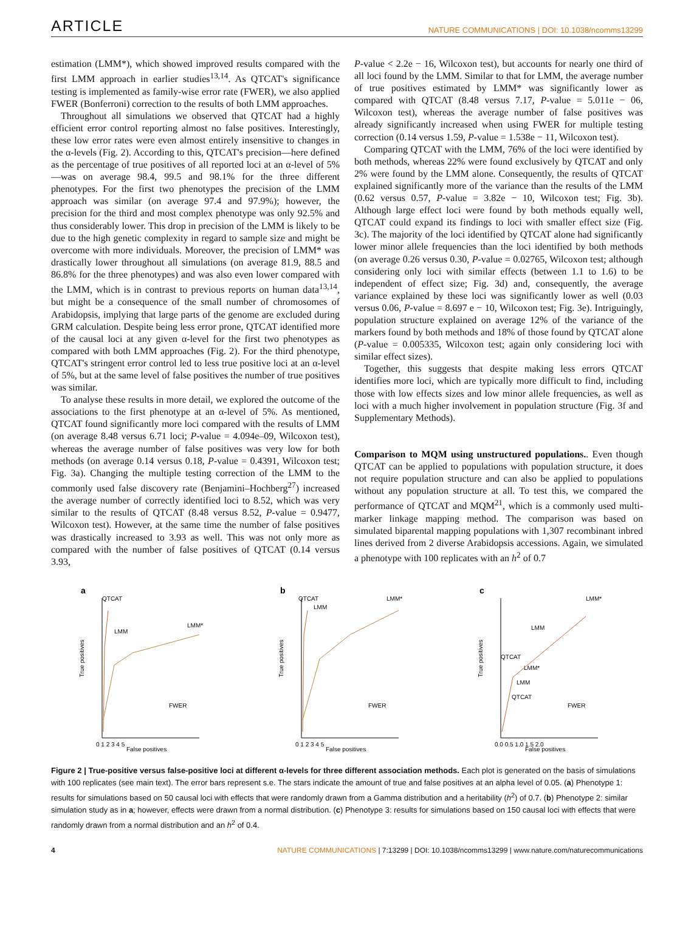ARTICLE NATURE COMMUNICATIONS | DOI: 10.1038/ncomms13299
estimation (LMM*), which showed improved results compared with the first LMM approach in earlier studies<sup>13,14</sup>. As QTCAT's significance testing is implemented as family-wise error rate (FWER), we also applied FWER (Bonferroni) correction to the results of both LMM approaches.
Throughout all simulations we observed that QTCAT had a highly efficient error control reporting almost no false positives. Interestingly, these low error rates were even almost entirely insensitive to changes in the α-levels (Fig. 2). According to this, QTCAT's precision—here defined as the percentage of true positives of all reported loci at an α-level of 5%—was on average 98.4, 99.5 and 98.1% for the three different phenotypes. For the first two phenotypes the precision of the LMM approach was similar (on average 97.4 and 97.9%); however, the precision for the third and most complex phenotype was only 92.5% and thus considerably lower. This drop in precision of the LMM is likely to be due to the high genetic complexity in regard to sample size and might be overcome with more individuals. Moreover, the precision of LMM* was drastically lower throughout all simulations (on average 81.9, 88.5 and 86.8% for the three phenotypes) and was also even lower compared with the LMM, which is in contrast to previous reports on human data<sup>13,14</sup>, but might be a consequence of the small number of chromosomes of Arabidopsis, implying that large parts of the genome are excluded during GRM calculation. Despite being less error prone, QTCAT identified more of the causal loci at any given α-level for the first two phenotypes as compared with both LMM approaches (Fig. 2). For the third phenotype, QTCAT's stringent error control led to less true positive loci at an α-level of 5%, but at the same level of false positives the number of true positives was similar.
To analyse these results in more detail, we explored the outcome of the associations to the first phenotype at an α-level of 5%. As mentioned, QTCAT found significantly more loci compared with the results of LMM (on average 8.48 versus 6.71 loci; P-value = 4.094e–09, Wilcoxon test), whereas the average number of false positives was very low for both methods (on average 0.14 versus 0.18, P-value = 0.4391, Wilcoxon test; Fig. 3a). Changing the multiple testing correction of the LMM to the commonly used false discovery rate (Benjamini–Hochberg<sup>27</sup>) increased the average number of correctly identified loci to 8.52, which was very similar to the results of QTCAT (8.48 versus 8.52, P-value = 0.9477, Wilcoxon test). However, at the same time the number of false positives was drastically increased to 3.93 as well. This was not only more as compared with the number of false positives of QTCAT (0.14 versus 3.93,
P-value < 2.2e − 16, Wilcoxon test), but accounts for nearly one third of all loci found by the LMM. Similar to that for LMM, the average number of true positives estimated by LMM* was significantly lower as compared with QTCAT (8.48 versus 7.17, P-value = 5.011e − 06, Wilcoxon test), whereas the average number of false positives was already significantly increased when using FWER for multiple testing correction (0.14 versus 1.59, P-value = 1.538e − 11, Wilcoxon test).
Comparing QTCAT with the LMM, 76% of the loci were identified by both methods, whereas 22% were found exclusively by QTCAT and only 2% were found by the LMM alone. Consequently, the results of QTCAT explained significantly more of the variance than the results of the LMM (0.62 versus 0.57, P-value = 3.82e − 10, Wilcoxon test; Fig. 3b). Although large effect loci were found by both methods equally well, QTCAT could expand its findings to loci with smaller effect size (Fig. 3c). The majority of the loci identified by QTCAT alone had significantly lower minor allele frequencies than the loci identified by both methods (on average 0.26 versus 0.30, P-value = 0.02765, Wilcoxon test; although considering only loci with similar effects (between 1.1 to 1.6) to be independent of effect size; Fig. 3d) and, consequently, the average variance explained by these loci was significantly lower as well (0.03 versus 0.06, P-value = 8.697 e − 10, Wilcoxon test; Fig. 3e). Intriguingly, population structure explained on average 12% of the variance of the markers found by both methods and 18% of those found by QTCAT alone (P-value = 0.005335, Wilcoxon test; again only considering loci with similar effect sizes).
Together, this suggests that despite making less errors QTCAT identifies more loci, which are typically more difficult to find, including those with low effects sizes and low minor allele frequencies, as well as loci with a much higher involvement in population structure (Fig. 3f and Supplementary Methods).
Comparison to MQM using unstructured populations.. Even though QTCAT can be applied to populations with population structure, it does not require population structure and can also be applied to populations without any population structure at all. To test this, we compared the performance of QTCAT and MQM<sup>21</sup>, which is a commonly used multi-marker linkage mapping method. The comparison was based on simulated biparental mapping populations with 1,307 recombinant inbred lines derived from 2 diverse Arabidopsis accessions. Again, we simulated a phenotype with 100 replicates with an h<sup>2</sup> of 0.7
a
True positives
False positives
QTCAT
LMM
LMM*
FWER
0 1 2 3 4 5
b
True positives
False positives
QTCAT
LMM
LMM*
FWER
0 1 2 3 4 5
c
True positives
False positives
LMM*
LMM
QTCAT
LMM*
LMM
QTCAT
FWER
0.0 0.5 1.0 1.5 2.0
Figure 2 | True-positive versus false-positive loci at different α-levels for three different association methods. Each plot is generated on the basis of simulations with 100 replicates (see main text). The error bars represent s.e. The stars indicate the amount of true and false positives at an alpha level of 0.05. (a) Phenotype 1: results for simulations based on 50 causal loci with effects that were randomly drawn from a Gamma distribution and a heritability (h<sup>2</sup>) of 0.7. (b) Phenotype 2: similar simulation study as in a; however, effects were drawn from a normal distribution. (c) Phenotype 3: results for simulations based on 150 causal loci with effects that were randomly drawn from a normal distribution and an h<sup>2</sup> of 0.4.
4 NATURE COMMUNICATIONS | 7:13299 | DOI: 10.1038/ncomms13299 | www.nature.com/naturecommunications